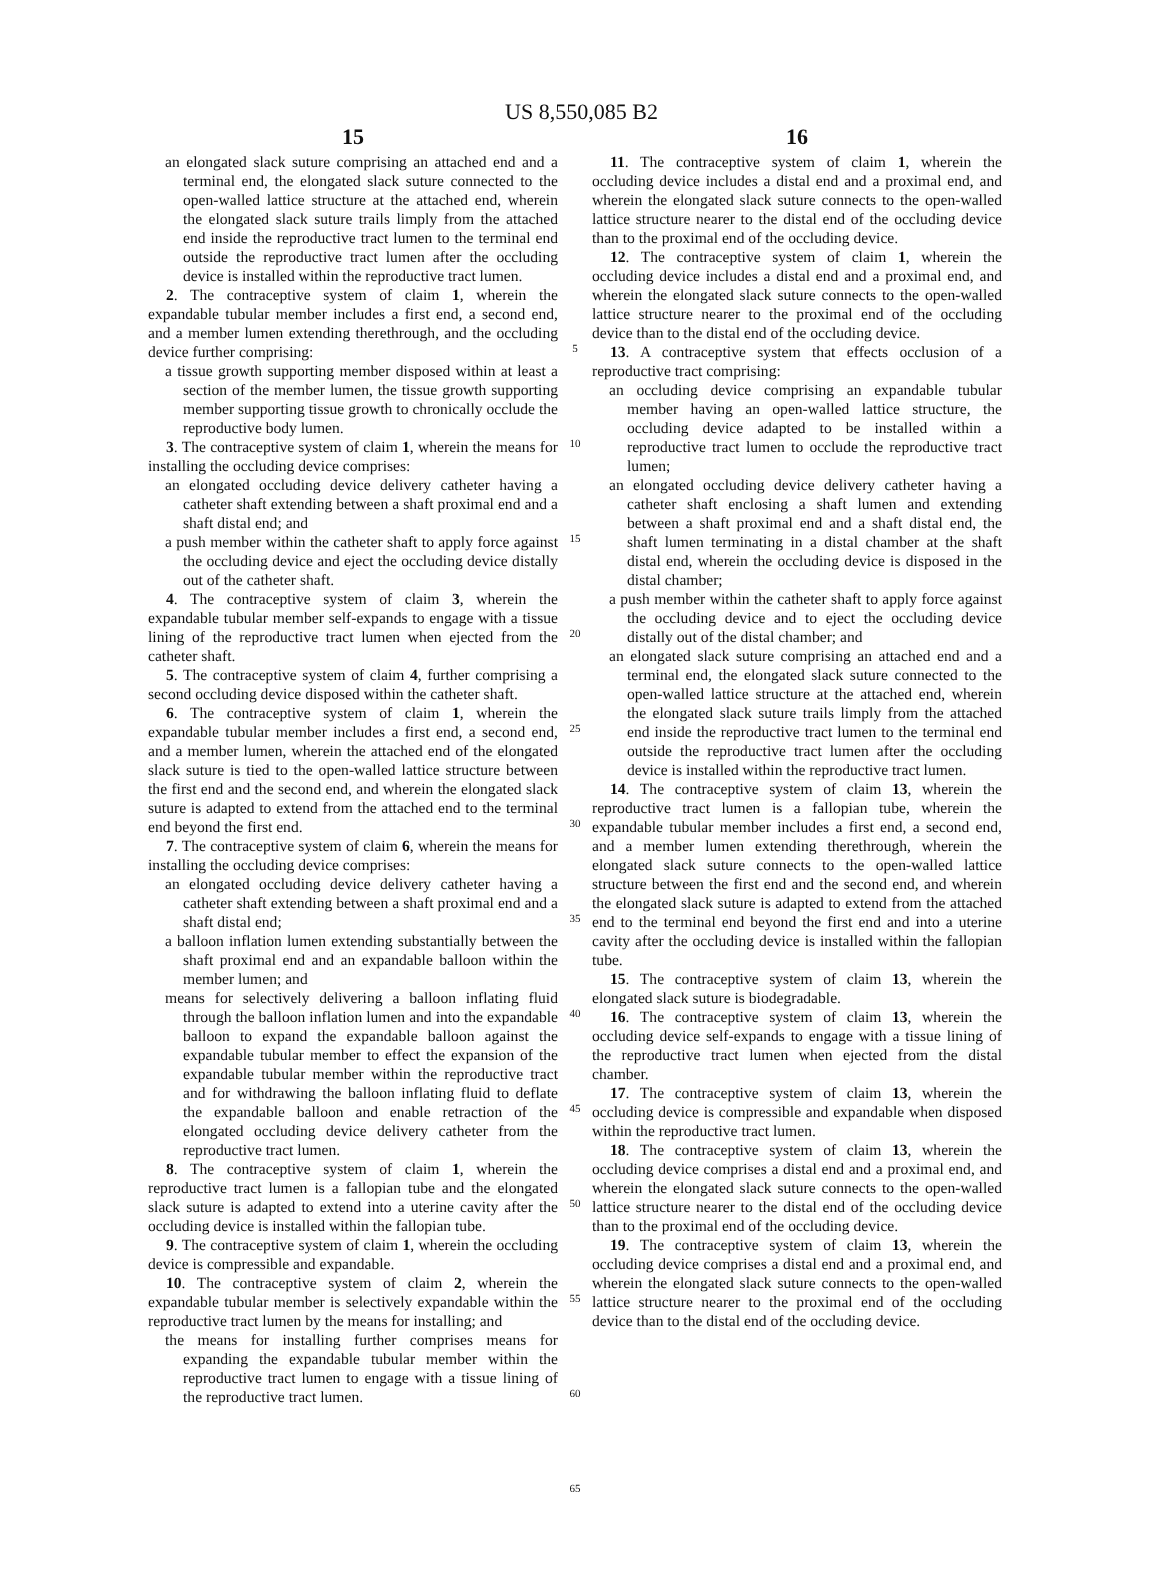US 8,550,085 B2
15
an elongated slack suture comprising an attached end and a terminal end, the elongated slack suture connected to the open-walled lattice structure at the attached end, wherein the elongated slack suture trails limply from the attached end inside the reproductive tract lumen to the terminal end outside the reproductive tract lumen after the occluding device is installed within the reproductive tract lumen.
2. The contraceptive system of claim 1, wherein the expandable tubular member includes a first end, a second end, and a member lumen extending therethrough, and the occluding device further comprising:
a tissue growth supporting member disposed within at least a section of the member lumen, the tissue growth supporting member supporting tissue growth to chronically occlude the reproductive body lumen.
3. The contraceptive system of claim 1, wherein the means for installing the occluding device comprises:
an elongated occluding device delivery catheter having a catheter shaft extending between a shaft proximal end and a shaft distal end; and
a push member within the catheter shaft to apply force against the occluding device and eject the occluding device distally out of the catheter shaft.
4. The contraceptive system of claim 3, wherein the expandable tubular member self-expands to engage with a tissue lining of the reproductive tract lumen when ejected from the catheter shaft.
5. The contraceptive system of claim 4, further comprising a second occluding device disposed within the catheter shaft.
6. The contraceptive system of claim 1, wherein the expandable tubular member includes a first end, a second end, and a member lumen, wherein the attached end of the elongated slack suture is tied to the open-walled lattice structure between the first end and the second end, and wherein the elongated slack suture is adapted to extend from the attached end to the terminal end beyond the first end.
7. The contraceptive system of claim 6, wherein the means for installing the occluding device comprises:
an elongated occluding device delivery catheter having a catheter shaft extending between a shaft proximal end and a shaft distal end;
a balloon inflation lumen extending substantially between the shaft proximal end and an expandable balloon within the member lumen; and
means for selectively delivering a balloon inflating fluid through the balloon inflation lumen and into the expandable balloon to expand the expandable balloon against the expandable tubular member to effect the expansion of the expandable tubular member within the reproductive tract and for withdrawing the balloon inflating fluid to deflate the expandable balloon and enable retraction of the elongated occluding device delivery catheter from the reproductive tract lumen.
8. The contraceptive system of claim 1, wherein the reproductive tract lumen is a fallopian tube and the elongated slack suture is adapted to extend into a uterine cavity after the occluding device is installed within the fallopian tube.
9. The contraceptive system of claim 1, wherein the occluding device is compressible and expandable.
10. The contraceptive system of claim 2, wherein the expandable tubular member is selectively expandable within the reproductive tract lumen by the means for installing; and
the means for installing further comprises means for expanding the expandable tubular member within the reproductive tract lumen to engage with a tissue lining of the reproductive tract lumen.
5
10
15
20
25
30
35
40
45
50
55
60
65
16
11. The contraceptive system of claim 1, wherein the occluding device includes a distal end and a proximal end, and wherein the elongated slack suture connects to the open-walled lattice structure nearer to the distal end of the occluding device than to the proximal end of the occluding device.
12. The contraceptive system of claim 1, wherein the occluding device includes a distal end and a proximal end, and wherein the elongated slack suture connects to the open-walled lattice structure nearer to the proximal end of the occluding device than to the distal end of the occluding device.
13. A contraceptive system that effects occlusion of a reproductive tract comprising:
an occluding device comprising an expandable tubular member having an open-walled lattice structure, the occluding device adapted to be installed within a reproductive tract lumen to occlude the reproductive tract lumen;
an elongated occluding device delivery catheter having a catheter shaft enclosing a shaft lumen and extending between a shaft proximal end and a shaft distal end, the shaft lumen terminating in a distal chamber at the shaft distal end, wherein the occluding device is disposed in the distal chamber;
a push member within the catheter shaft to apply force against the occluding device and to eject the occluding device distally out of the distal chamber; and
an elongated slack suture comprising an attached end and a terminal end, the elongated slack suture connected to the open-walled lattice structure at the attached end, wherein the elongated slack suture trails limply from the attached end inside the reproductive tract lumen to the terminal end outside the reproductive tract lumen after the occluding device is installed within the reproductive tract lumen.
14. The contraceptive system of claim 13, wherein the reproductive tract lumen is a fallopian tube, wherein the expandable tubular member includes a first end, a second end, and a member lumen extending therethrough, wherein the elongated slack suture connects to the open-walled lattice structure between the first end and the second end, and wherein the elongated slack suture is adapted to extend from the attached end to the terminal end beyond the first end and into a uterine cavity after the occluding device is installed within the fallopian tube.
15. The contraceptive system of claim 13, wherein the elongated slack suture is biodegradable.
16. The contraceptive system of claim 13, wherein the occluding device self-expands to engage with a tissue lining of the reproductive tract lumen when ejected from the distal chamber.
17. The contraceptive system of claim 13, wherein the occluding device is compressible and expandable when disposed within the reproductive tract lumen.
18. The contraceptive system of claim 13, wherein the occluding device comprises a distal end and a proximal end, and wherein the elongated slack suture connects to the open-walled lattice structure nearer to the distal end of the occluding device than to the proximal end of the occluding device.
19. The contraceptive system of claim 13, wherein the occluding device comprises a distal end and a proximal end, and wherein the elongated slack suture connects to the open-walled lattice structure nearer to the proximal end of the occluding device than to the distal end of the occluding device.